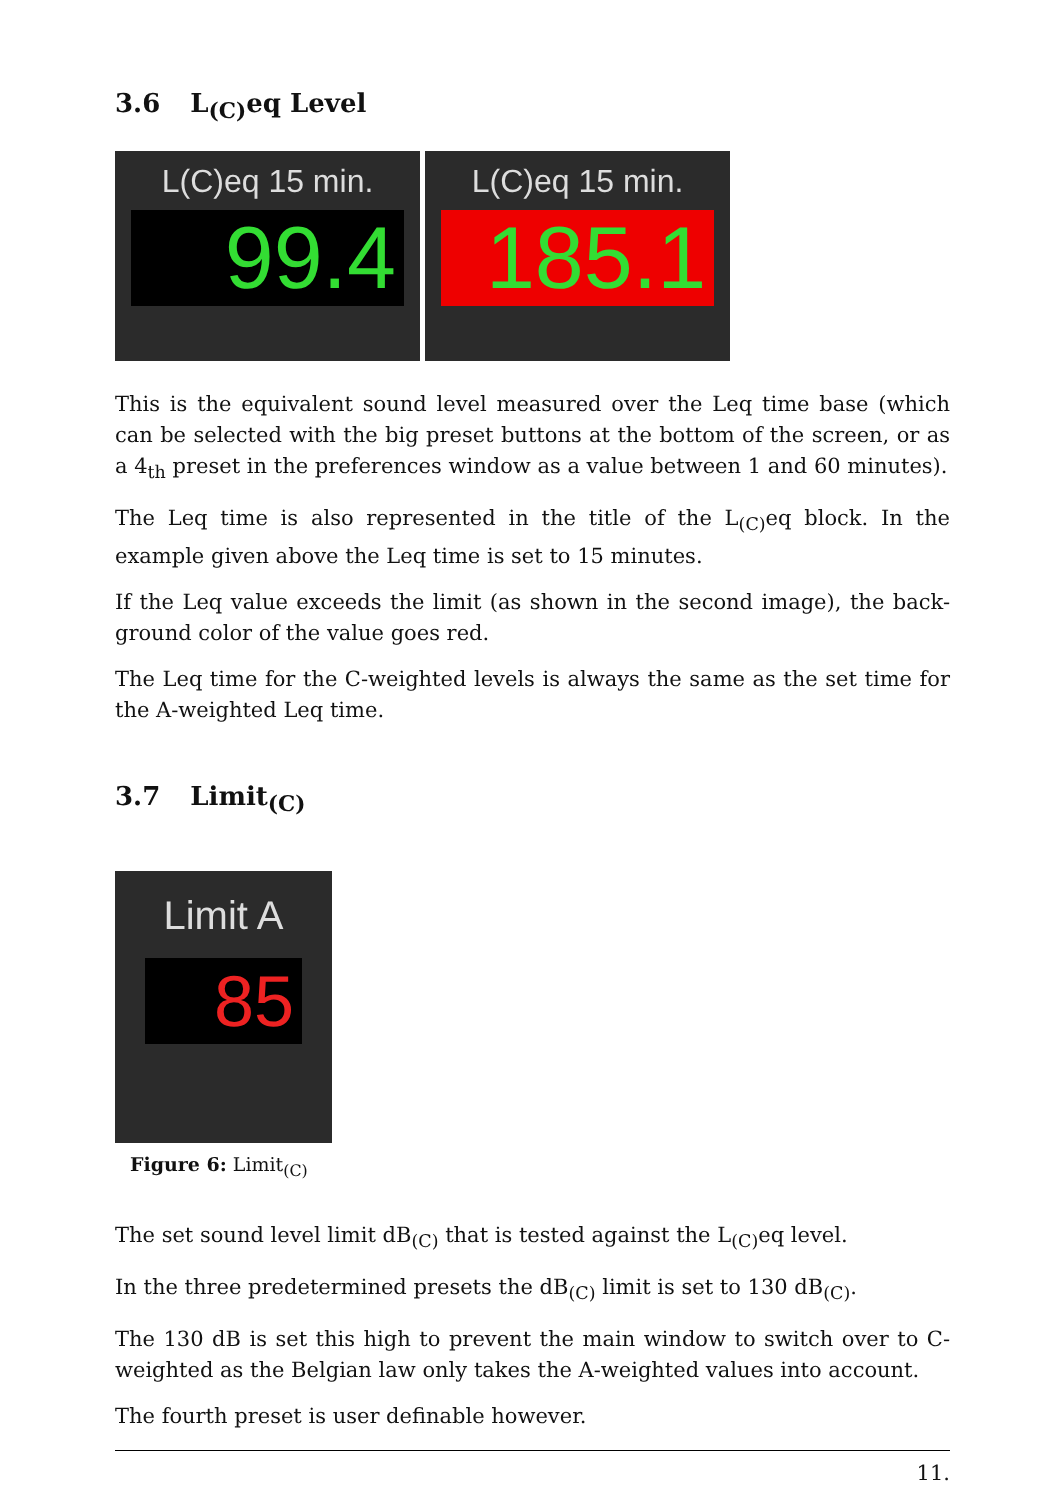3.6 L<sub>(C)</sub>eq Level
L(C)eq 15 min.
99.4
L(C)eq 15 min.
185.1
This is the equivalent sound level measured over the Leq time base (which can be selected with the big preset buttons at the bottom of the screen, or as a 4<sub>th</sub> preset in the preferences window as a value between 1 and 60 minutes).
The Leq time is also represented in the title of the L<sub>(C)</sub>eq block. In the example given above the Leq time is set to 15 minutes.
If the Leq value exceeds the limit (as shown in the second image), the back-ground color of the value goes red.
The Leq time for the C-weighted levels is always the same as the set time for the A-weighted Leq time.
3.7 Limit<sub>(C)</sub>
Limit A
85
Figure 6: Limit<sub>(C)</sub>
The set sound level limit dB<sub>(C)</sub> that is tested against the L<sub>(C)</sub>eq level.
In the three predetermined presets the dB<sub>(C)</sub> limit is set to 130 dB<sub>(C)</sub>.
The 130 dB is set this high to prevent the main window to switch over to C-weighted as the Belgian law only takes the A-weighted values into account.
The fourth preset is user definable however.
11.